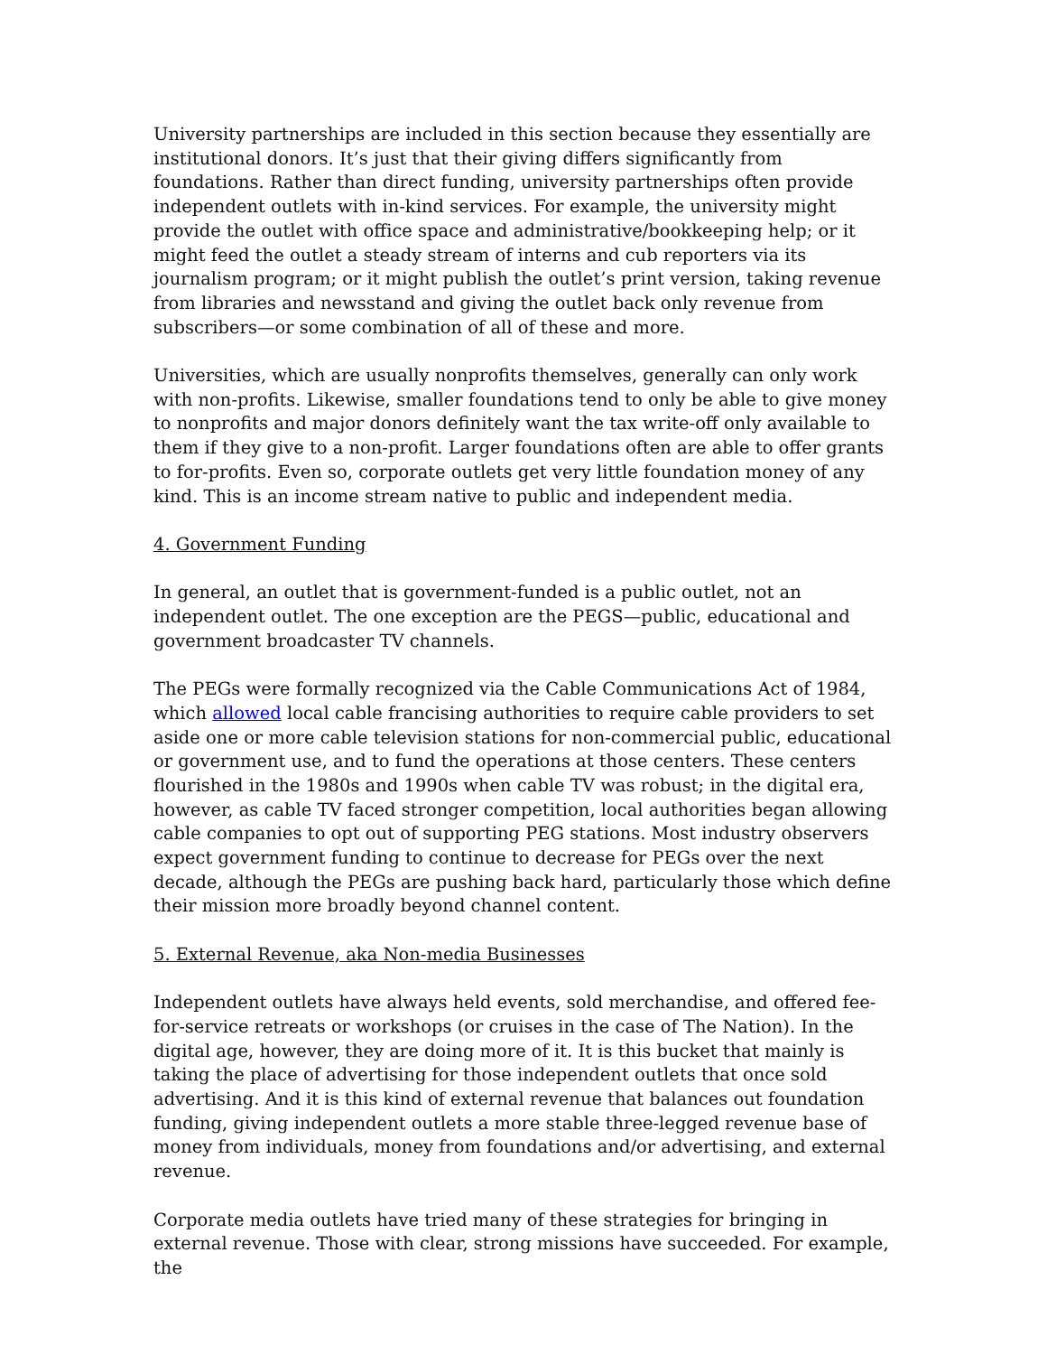University partnerships are included in this section because they essentially are institutional donors. It’s just that their giving differs significantly from foundations. Rather than direct funding, university partnerships often provide independent outlets with in-kind services. For example, the university might provide the outlet with office space and administrative/bookkeeping help; or it might feed the outlet a steady stream of interns and cub reporters via its journalism program; or it might publish the outlet’s print version, taking revenue from libraries and newsstand and giving the outlet back only revenue from subscribers—or some combination of all of these and more.
Universities, which are usually nonprofits themselves, generally can only work with non-profits. Likewise, smaller foundations tend to only be able to give money to nonprofits and major donors definitely want the tax write-off only available to them if they give to a non-profit. Larger foundations often are able to offer grants to for-profits. Even so, corporate outlets get very little foundation money of any kind. This is an income stream native to public and independent media.
4. Government Funding
In general, an outlet that is government-funded is a public outlet, not an independent outlet. The one exception are the PEGS—public, educational and government broadcaster TV channels.
The PEGs were formally recognized via the Cable Communications Act of 1984, which allowed local cable francising authorities to require cable providers to set aside one or more cable television stations for non-commercial public, educational or government use, and to fund the operations at those centers. These centers flourished in the 1980s and 1990s when cable TV was robust; in the digital era, however, as cable TV faced stronger competition, local authorities began allowing cable companies to opt out of supporting PEG stations. Most industry observers expect government funding to continue to decrease for PEGs over the next decade, although the PEGs are pushing back hard, particularly those which define their mission more broadly beyond channel content.
5. External Revenue, aka Non-media Businesses
Independent outlets have always held events, sold merchandise, and offered fee-for-service retreats or workshops (or cruises in the case of The Nation). In the digital age, however, they are doing more of it. It is this bucket that mainly is taking the place of advertising for those independent outlets that once sold advertising. And it is this kind of external revenue that balances out foundation funding, giving independent outlets a more stable three-legged revenue base of money from individuals, money from foundations and/or advertising, and external revenue.
Corporate media outlets have tried many of these strategies for bringing in external revenue. Those with clear, strong missions have succeeded. For example, the